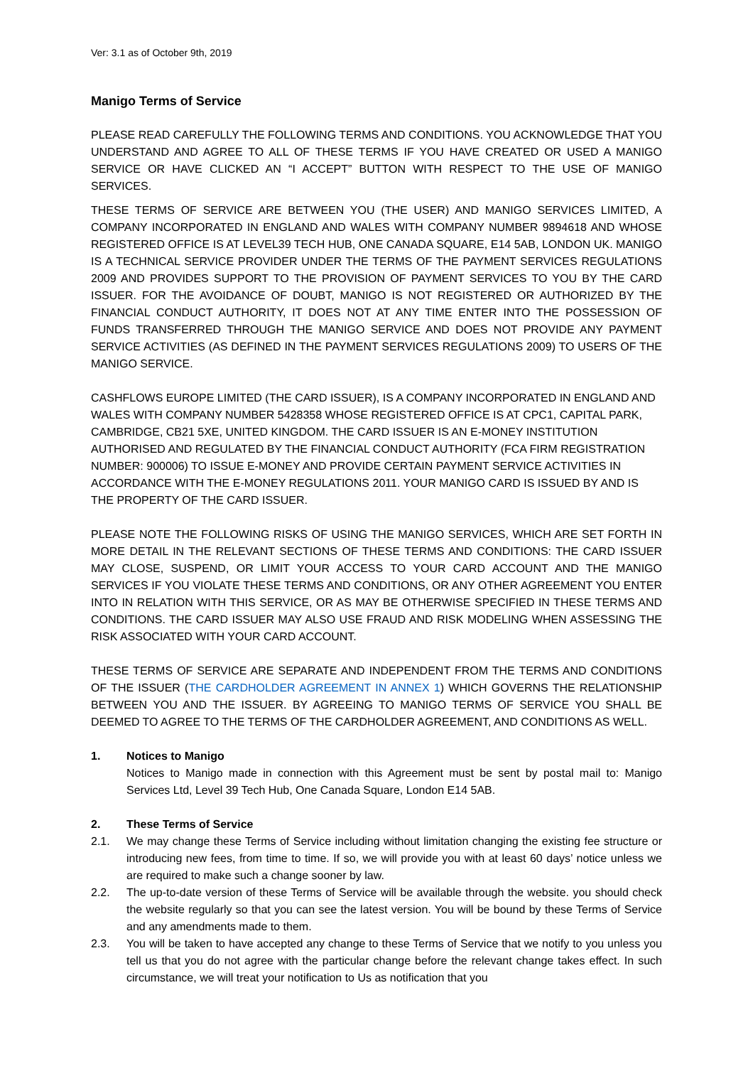Ver: 3.1 as of October 9th, 2019
Manigo Terms of Service
PLEASE READ CAREFULLY THE FOLLOWING TERMS AND CONDITIONS. YOU ACKNOWLEDGE THAT YOU UNDERSTAND AND AGREE TO ALL OF THESE TERMS IF YOU HAVE CREATED OR USED A MANIGO SERVICE OR HAVE CLICKED AN “I ACCEPT” BUTTON WITH RESPECT TO THE USE OF MANIGO SERVICES.
THESE TERMS OF SERVICE ARE BETWEEN YOU (THE USER) AND MANIGO SERVICES LIMITED, A COMPANY INCORPORATED IN ENGLAND AND WALES WITH COMPANY NUMBER 9894618 AND WHOSE REGISTERED OFFICE IS AT LEVEL39 TECH HUB, ONE CANADA SQUARE, E14 5AB, LONDON UK. MANIGO IS A TECHNICAL SERVICE PROVIDER UNDER THE TERMS OF THE PAYMENT SERVICES REGULATIONS 2009 AND PROVIDES SUPPORT TO THE PROVISION OF PAYMENT SERVICES TO YOU BY THE CARD ISSUER. FOR THE AVOIDANCE OF DOUBT, MANIGO IS NOT REGISTERED OR AUTHORIZED BY THE FINANCIAL CONDUCT AUTHORITY, IT DOES NOT AT ANY TIME ENTER INTO THE POSSESSION OF FUNDS TRANSFERRED THROUGH THE MANIGO SERVICE AND DOES NOT PROVIDE ANY PAYMENT SERVICE ACTIVITIES (AS DEFINED IN THE PAYMENT SERVICES REGULATIONS 2009) TO USERS OF THE MANIGO SERVICE.
CASHFLOWS EUROPE LIMITED (THE CARD ISSUER), IS A COMPANY INCORPORATED IN ENGLAND AND WALES WITH COMPANY NUMBER 5428358 WHOSE REGISTERED OFFICE IS AT CPC1, CAPITAL PARK, CAMBRIDGE, CB21 5XE, UNITED KINGDOM. THE CARD ISSUER IS AN E-MONEY INSTITUTION AUTHORISED AND REGULATED BY THE FINANCIAL CONDUCT AUTHORITY (FCA FIRM REGISTRATION NUMBER: 900006) TO ISSUE E-MONEY AND PROVIDE CERTAIN PAYMENT SERVICE ACTIVITIES IN ACCORDANCE WITH THE E-MONEY REGULATIONS 2011. YOUR MANIGO CARD IS ISSUED BY AND IS THE PROPERTY OF THE CARD ISSUER.
PLEASE NOTE THE FOLLOWING RISKS OF USING THE MANIGO SERVICES, WHICH ARE SET FORTH IN MORE DETAIL IN THE RELEVANT SECTIONS OF THESE TERMS AND CONDITIONS: THE CARD ISSUER MAY CLOSE, SUSPEND, OR LIMIT YOUR ACCESS TO YOUR CARD ACCOUNT AND THE MANIGO SERVICES IF YOU VIOLATE THESE TERMS AND CONDITIONS, OR ANY OTHER AGREEMENT YOU ENTER INTO IN RELATION WITH THIS SERVICE, OR AS MAY BE OTHERWISE SPECIFIED IN THESE TERMS AND CONDITIONS. THE CARD ISSUER MAY ALSO USE FRAUD AND RISK MODELING WHEN ASSESSING THE RISK ASSOCIATED WITH YOUR CARD ACCOUNT.
THESE TERMS OF SERVICE ARE SEPARATE AND INDEPENDENT FROM THE TERMS AND CONDITIONS OF THE ISSUER (THE CARDHOLDER AGREEMENT IN ANNEX 1) WHICH GOVERNS THE RELATIONSHIP BETWEEN YOU AND THE ISSUER. BY AGREEING TO MANIGO TERMS OF SERVICE YOU SHALL BE DEEMED TO AGREE TO THE TERMS OF THE CARDHOLDER AGREEMENT, AND CONDITIONS AS WELL.
1. Notices to Manigo
Notices to Manigo made in connection with this Agreement must be sent by postal mail to: Manigo Services Ltd, Level 39 Tech Hub, One Canada Square, London E14 5AB.
2. These Terms of Service
2.1. We may change these Terms of Service including without limitation changing the existing fee structure or introducing new fees, from time to time. If so, we will provide you with at least 60 days’ notice unless we are required to make such a change sooner by law.
2.2. The up-to-date version of these Terms of Service will be available through the website. you should check the website regularly so that you can see the latest version. You will be bound by these Terms of Service and any amendments made to them.
2.3. You will be taken to have accepted any change to these Terms of Service that we notify to you unless you tell us that you do not agree with the particular change before the relevant change takes effect. In such circumstance, we will treat your notification to Us as notification that you